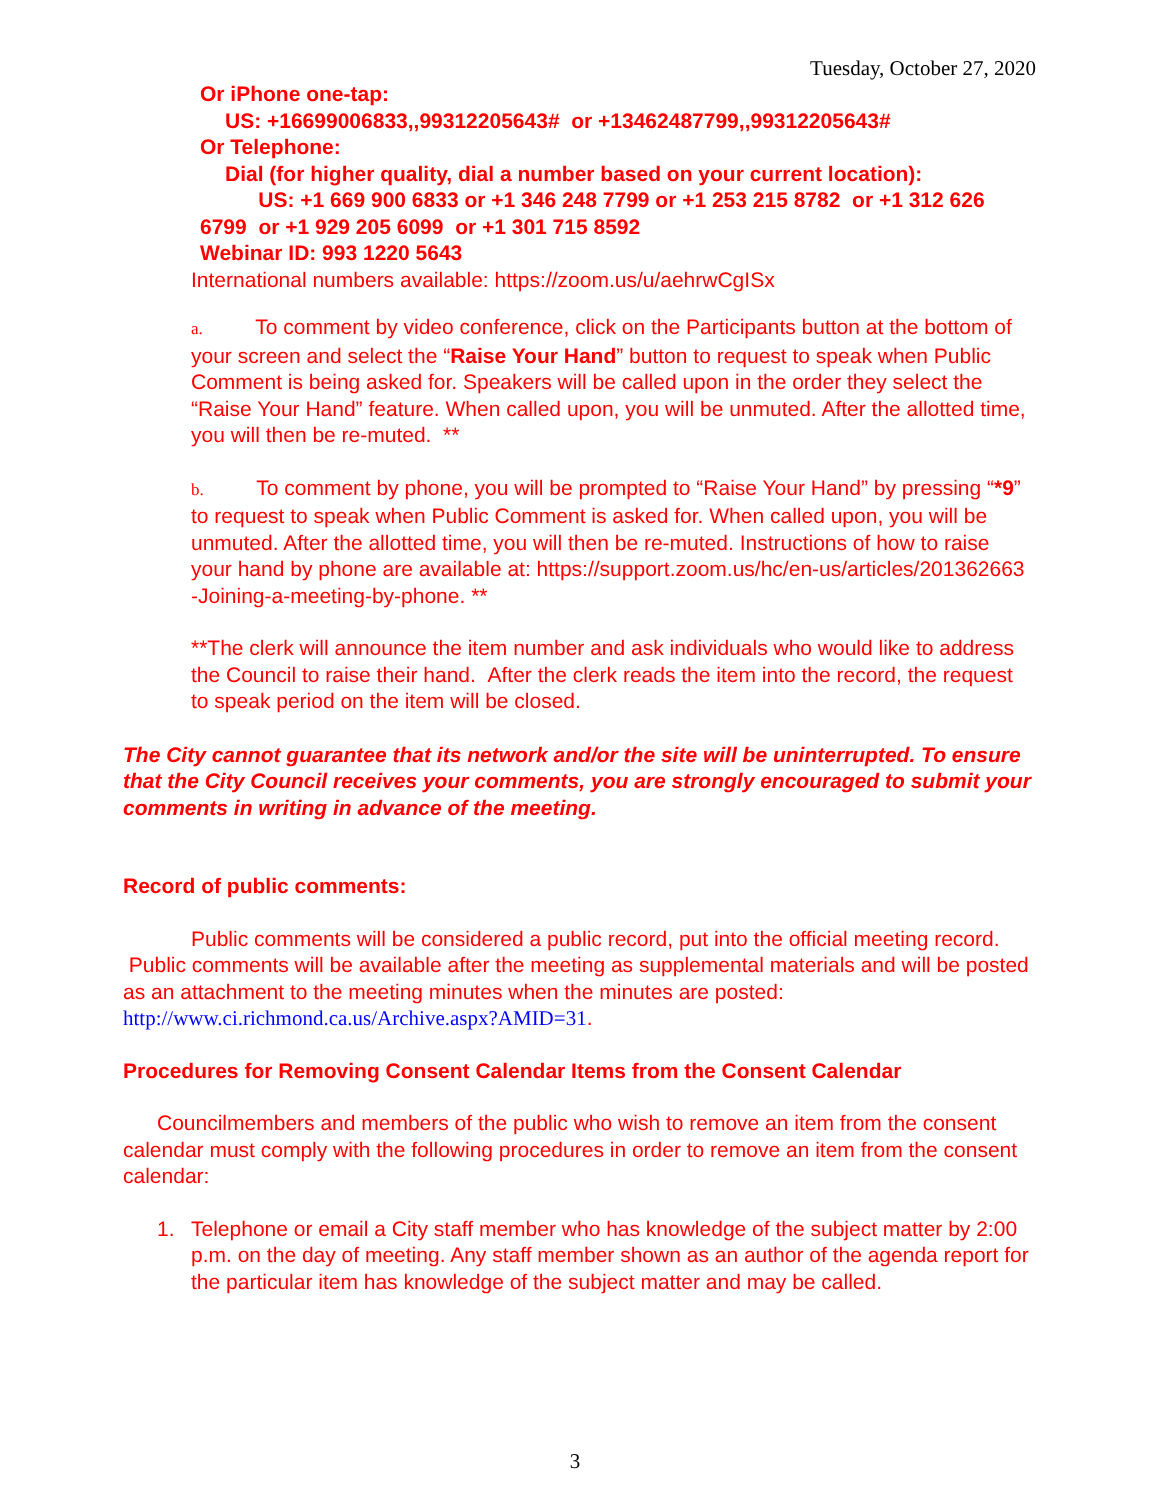Tuesday, October 27, 2020
Or iPhone one-tap:
US: +16699006833,,99312205643# or +13462487799,,99312205643#
Or Telephone:
Dial (for higher quality, dial a number based on your current location):
US: +1 669 900 6833 or +1 346 248 7799 or +1 253 215 8782 or +1 312 626 6799 or +1 929 205 6099 or +1 301 715 8592
Webinar ID: 993 1220 5643
International numbers available: https://zoom.us/u/aehrwCgISx
a. To comment by video conference, click on the Participants button at the bottom of your screen and select the “Raise Your Hand” button to request to speak when Public Comment is being asked for. Speakers will be called upon in the order they select the “Raise Your Hand” feature. When called upon, you will be unmuted. After the allotted time, you will then be re-muted. **
b. To comment by phone, you will be prompted to “Raise Your Hand” by pressing “*9” to request to speak when Public Comment is asked for. When called upon, you will be unmuted. After the allotted time, you will then be re-muted. Instructions of how to raise your hand by phone are available at: https://support.zoom.us/hc/en-us/articles/201362663 -Joining-a-meeting-by-phone. **
**The clerk will announce the item number and ask individuals who would like to address the Council to raise their hand. After the clerk reads the item into the record, the request to speak period on the item will be closed.
The City cannot guarantee that its network and/or the site will be uninterrupted. To ensure that the City Council receives your comments, you are strongly encouraged to submit your comments in writing in advance of the meeting.
Record of public comments:
Public comments will be considered a public record, put into the official meeting record. Public comments will be available after the meeting as supplemental materials and will be posted as an attachment to the meeting minutes when the minutes are posted: http://www.ci.richmond.ca.us/Archive.aspx?AMID=31.
Procedures for Removing Consent Calendar Items from the Consent Calendar
Councilmembers and members of the public who wish to remove an item from the consent calendar must comply with the following procedures in order to remove an item from the consent calendar:
1. Telephone or email a City staff member who has knowledge of the subject matter by 2:00 p.m. on the day of meeting. Any staff member shown as an author of the agenda report for the particular item has knowledge of the subject matter and may be called.
3